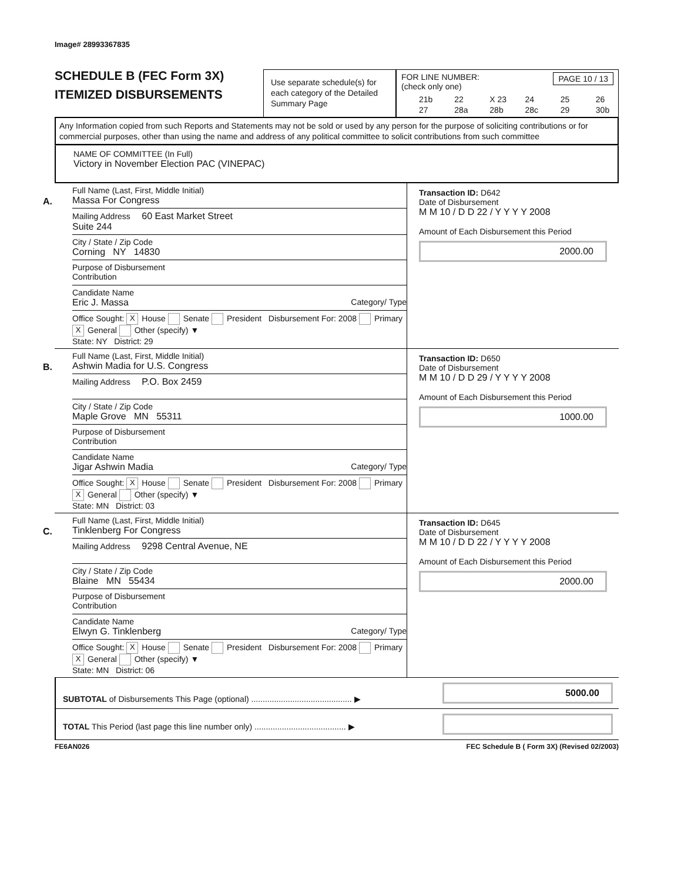Image# 28993367835
SCHEDULE B (FEC Form 3X)
ITEMIZED DISBURSEMENTS
Use separate schedule(s) for each category of the Detailed Summary Page
FOR LINE NUMBER: PAGE 10 / 13
(check only one)
21b 22 X 23 24 25 26 27 28a 28b 28c 29 30b
Any Information copied from such Reports and Statements may not be sold or used by any person for the purpose of soliciting contributions or for commercial purposes, other than using the name and address of any political committee to solicit contributions from such committee
NAME OF COMMITTEE (In Full)
Victory in November Election PAC (VINEPAC)
A.
Full Name (Last, First, Middle Initial)
Massa For Congress
Mailing Address 60 East Market Street
Suite 244
City / State / Zip Code
Corning NY 14830
Purpose of Disbursement
Contribution
Candidate Name
Eric J. Massa Category/ Type
Office Sought: X House Senate President Disbursement For: 2008 Primary X General Other (specify) ▼
State: NY District: 29
Transaction ID: D642
Date of Disbursement
M M 10 / D D 22 / Y Y Y Y 2008
Amount of Each Disbursement this Period
2000.00
B.
Full Name (Last, First, Middle Initial)
Ashwin Madia for U.S. Congress
Mailing Address P.O. Box 2459
City / State / Zip Code
Maple Grove MN 55311
Purpose of Disbursement
Contribution
Candidate Name
Jigar Ashwin Madia Category/ Type
Office Sought: X House Senate President Disbursement For: 2008 Primary X General Other (specify) ▼
State: MN District: 03
Transaction ID: D650
Date of Disbursement
M M 10 / D D 29 / Y Y Y Y 2008
Amount of Each Disbursement this Period
1000.00
C.
Full Name (Last, First, Middle Initial)
Tinklenberg For Congress
Mailing Address 9298 Central Avenue, NE
City / State / Zip Code
Blaine MN 55434
Purpose of Disbursement
Contribution
Candidate Name
Elwyn G. Tinklenberg Category/ Type
Office Sought: X House Senate President Disbursement For: 2008 Primary X General Other (specify) ▼
State: MN District: 06
Transaction ID: D645
Date of Disbursement
M M 10 / D D 22 / Y Y Y Y 2008
Amount of Each Disbursement this Period
2000.00
SUBTOTAL of Disbursements This Page (optional) ............................................ ▶
5000.00
TOTAL This Period (last page this line number only) ........................................ ▶
FE6AN026 FEC Schedule B ( Form 3X) (Revised 02/2003)